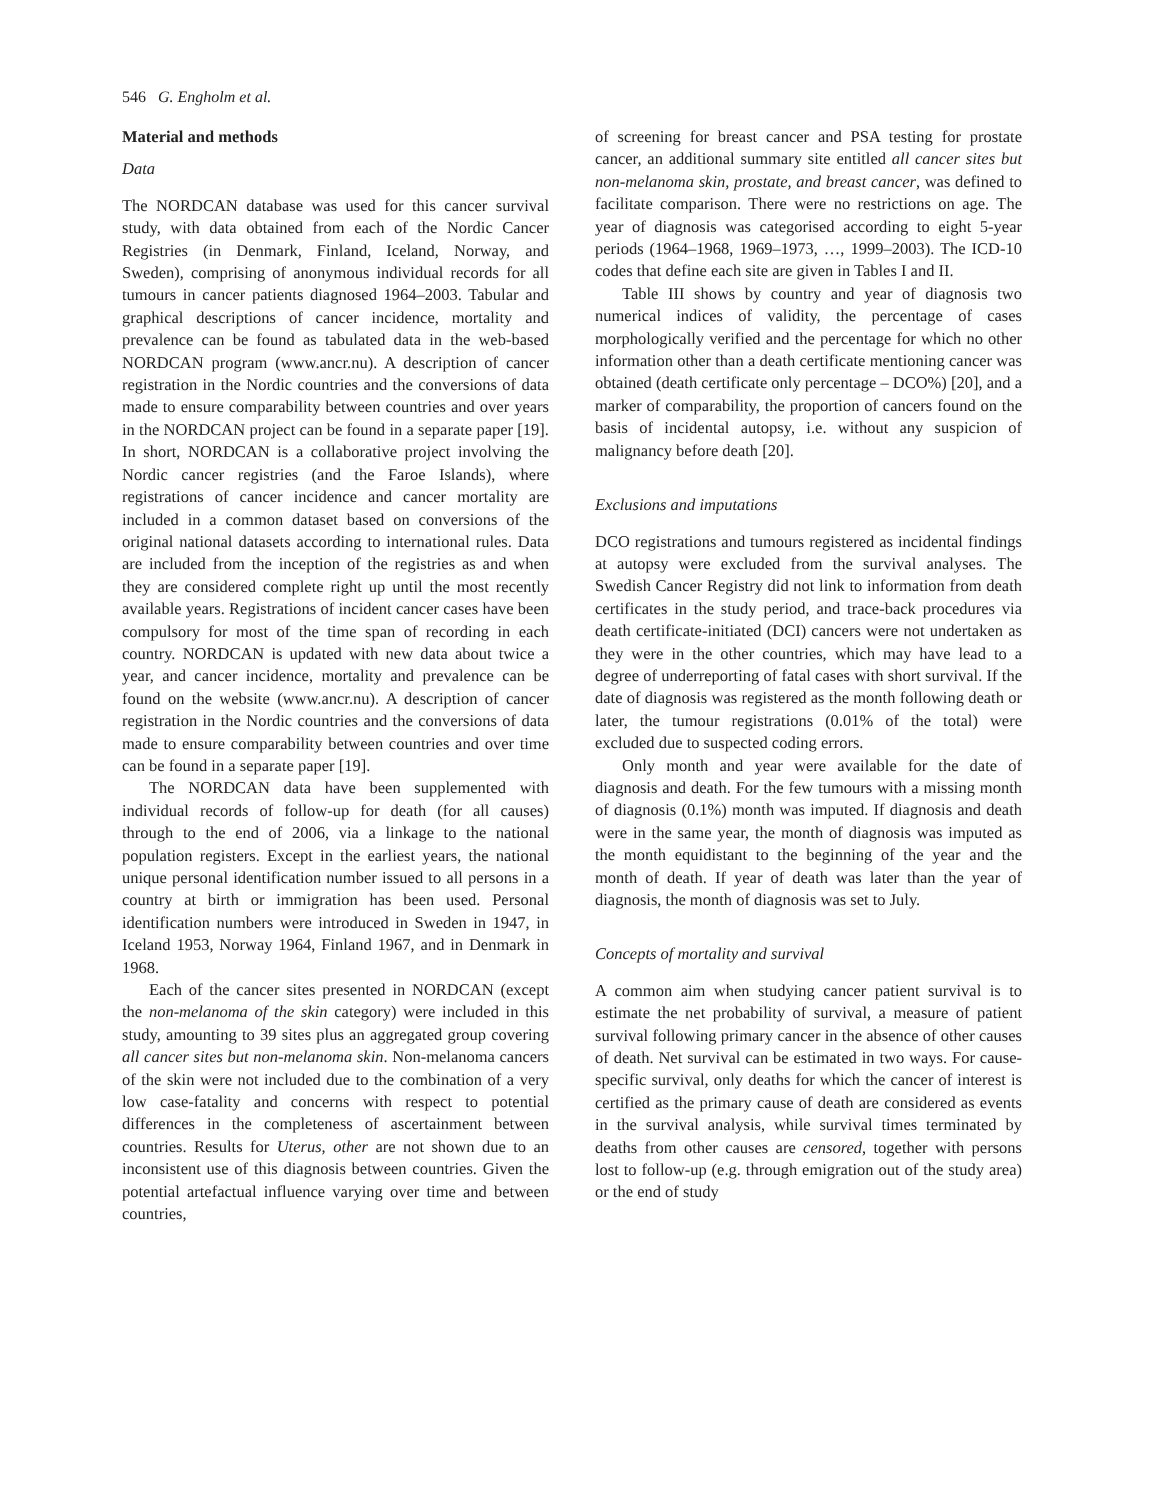546 G. Engholm et al.
Material and methods
Data
The NORDCAN database was used for this cancer survival study, with data obtained from each of the Nordic Cancer Registries (in Denmark, Finland, Iceland, Norway, and Sweden), comprising of anonymous individual records for all tumours in cancer patients diagnosed 1964–2003. Tabular and graphical descriptions of cancer incidence, mortality and prevalence can be found as tabulated data in the web-based NORDCAN program (www.ancr.nu). A description of cancer registration in the Nordic countries and the conversions of data made to ensure comparability between countries and over years in the NORDCAN project can be found in a separate paper [19]. In short, NORDCAN is a collaborative project involving the Nordic cancer registries (and the Faroe Islands), where registrations of cancer incidence and cancer mortality are included in a common dataset based on conversions of the original national datasets according to international rules. Data are included from the inception of the registries as and when they are considered complete right up until the most recently available years. Registrations of incident cancer cases have been compulsory for most of the time span of recording in each country. NORDCAN is updated with new data about twice a year, and cancer incidence, mortality and prevalence can be found on the website (www.ancr.nu). A description of cancer registration in the Nordic countries and the conversions of data made to ensure comparability between countries and over time can be found in a separate paper [19].
The NORDCAN data have been supplemented with individual records of follow-up for death (for all causes) through to the end of 2006, via a linkage to the national population registers. Except in the earliest years, the national unique personal identification number issued to all persons in a country at birth or immigration has been used. Personal identification numbers were introduced in Sweden in 1947, in Iceland 1953, Norway 1964, Finland 1967, and in Denmark in 1968.
Each of the cancer sites presented in NORDCAN (except the non-melanoma of the skin category) were included in this study, amounting to 39 sites plus an aggregated group covering all cancer sites but non-melanoma skin. Non-melanoma cancers of the skin were not included due to the combination of a very low case-fatality and concerns with respect to potential differences in the completeness of ascertainment between countries. Results for Uterus, other are not shown due to an inconsistent use of this diagnosis between countries. Given the potential artefactual influence varying over time and between countries,
of screening for breast cancer and PSA testing for prostate cancer, an additional summary site entitled all cancer sites but non-melanoma skin, prostate, and breast cancer, was defined to facilitate comparison. There were no restrictions on age. The year of diagnosis was categorised according to eight 5-year periods (1964–1968, 1969–1973, …, 1999–2003). The ICD-10 codes that define each site are given in Tables I and II.
Table III shows by country and year of diagnosis two numerical indices of validity, the percentage of cases morphologically verified and the percentage for which no other information other than a death certificate mentioning cancer was obtained (death certificate only percentage – DCO%) [20], and a marker of comparability, the proportion of cancers found on the basis of incidental autopsy, i.e. without any suspicion of malignancy before death [20].
Exclusions and imputations
DCO registrations and tumours registered as incidental findings at autopsy were excluded from the survival analyses. The Swedish Cancer Registry did not link to information from death certificates in the study period, and trace-back procedures via death certificate-initiated (DCI) cancers were not undertaken as they were in the other countries, which may have lead to a degree of underreporting of fatal cases with short survival. If the date of diagnosis was registered as the month following death or later, the tumour registrations (0.01% of the total) were excluded due to suspected coding errors.
Only month and year were available for the date of diagnosis and death. For the few tumours with a missing month of diagnosis (0.1%) month was imputed. If diagnosis and death were in the same year, the month of diagnosis was imputed as the month equidistant to the beginning of the year and the month of death. If year of death was later than the year of diagnosis, the month of diagnosis was set to July.
Concepts of mortality and survival
A common aim when studying cancer patient survival is to estimate the net probability of survival, a measure of patient survival following primary cancer in the absence of other causes of death. Net survival can be estimated in two ways. For cause-specific survival, only deaths for which the cancer of interest is certified as the primary cause of death are considered as events in the survival analysis, while survival times terminated by deaths from other causes are censored, together with persons lost to follow-up (e.g. through emigration out of the study area) or the end of study